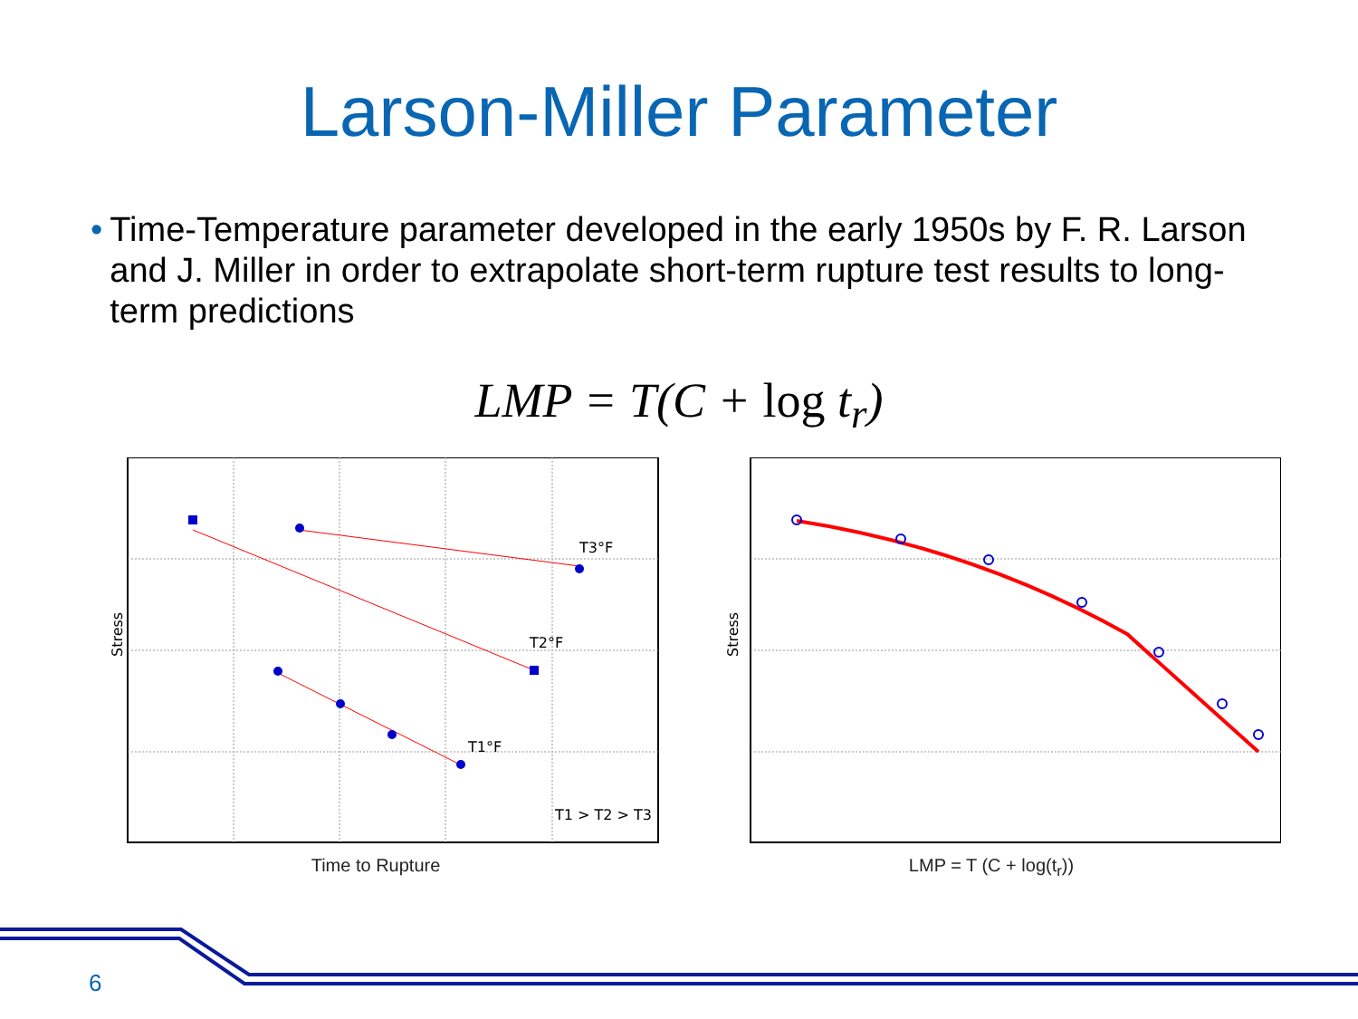Larson-Miller Parameter
• Time-Temperature parameter developed in the early 1950s by F. R. Larson and J. Miller in order to extrapolate short-term rupture test results to long-term predictions
LMP = T(C + log t<sub>r</sub>)
Stress
T3°F
T2°F
T1°F
T1 > T2 > T3
Time to Rupture
Stress
LMP = T (C + log(t<sub>r</sub>))
6